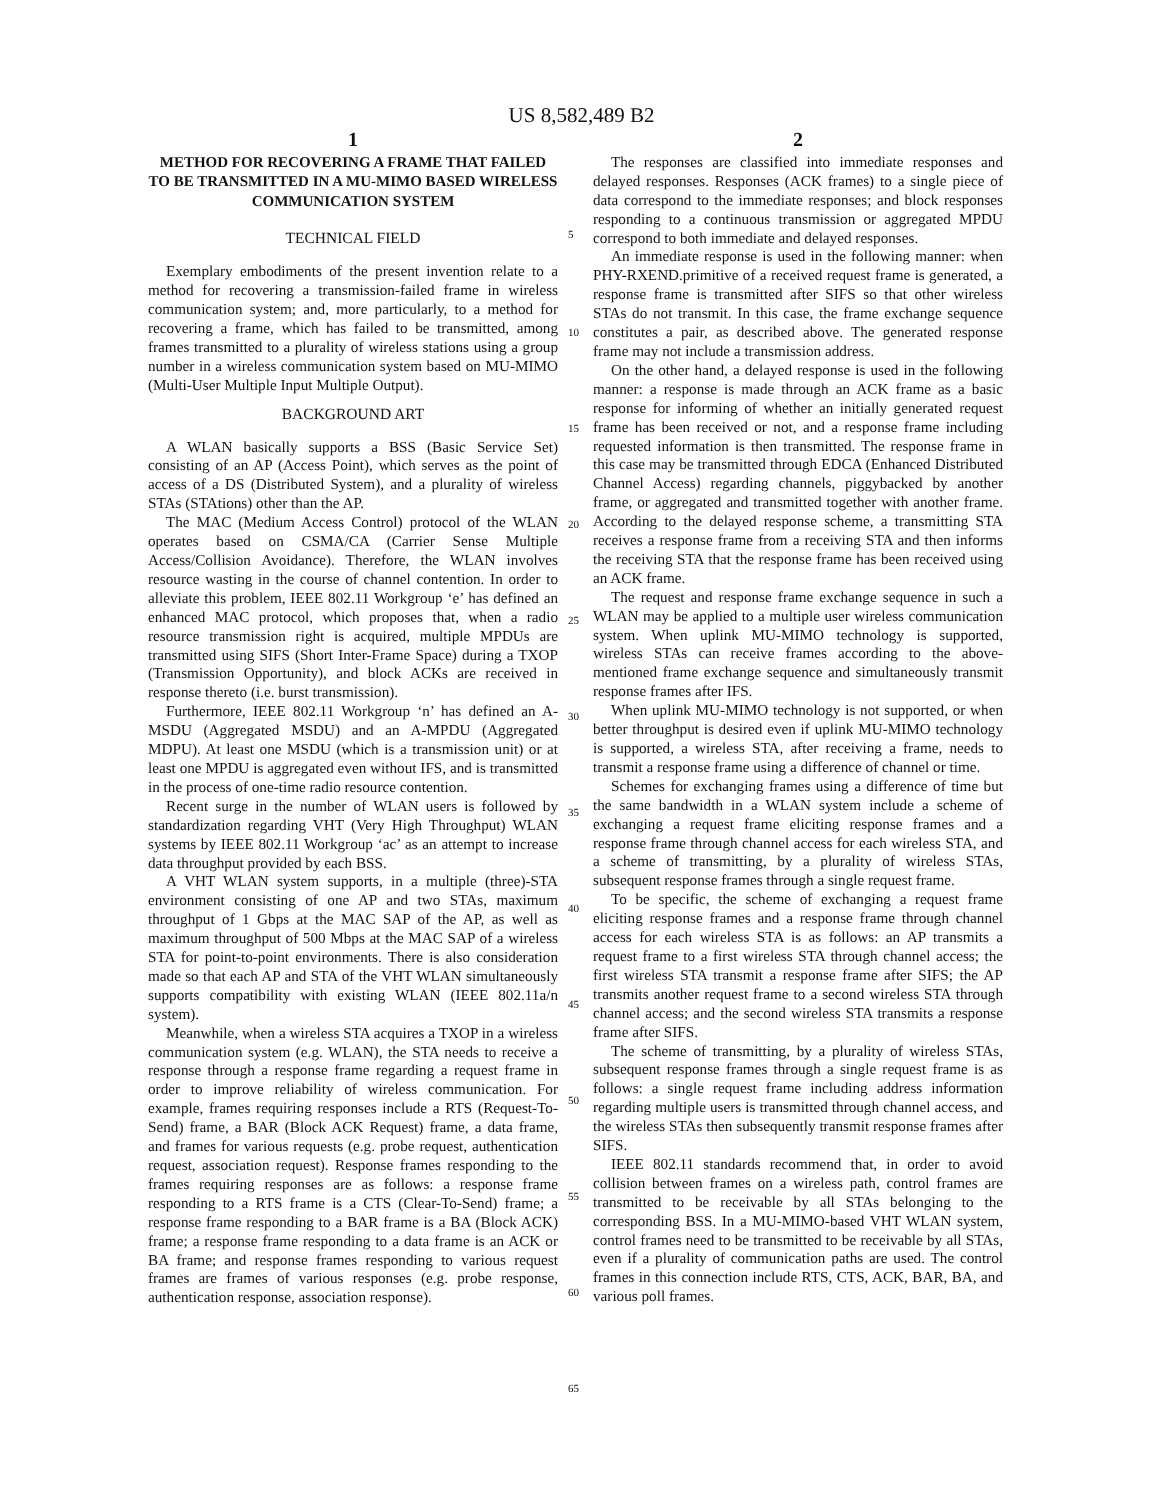US 8,582,489 B2
1
METHOD FOR RECOVERING A FRAME THAT FAILED TO BE TRANSMITTED IN A MU-MIMO BASED WIRELESS COMMUNICATION SYSTEM
TECHNICAL FIELD
Exemplary embodiments of the present invention relate to a method for recovering a transmission-failed frame in wireless communication system; and, more particularly, to a method for recovering a frame, which has failed to be transmitted, among frames transmitted to a plurality of wireless stations using a group number in a wireless communication system based on MU-MIMO (Multi-User Multiple Input Multiple Output).
BACKGROUND ART
A WLAN basically supports a BSS (Basic Service Set) consisting of an AP (Access Point), which serves as the point of access of a DS (Distributed System), and a plurality of wireless STAs (STAtions) other than the AP.
The MAC (Medium Access Control) protocol of the WLAN operates based on CSMA/CA (Carrier Sense Multiple Access/Collision Avoidance). Therefore, the WLAN involves resource wasting in the course of channel contention. In order to alleviate this problem, IEEE 802.11 Workgroup ‘e’ has defined an enhanced MAC protocol, which proposes that, when a radio resource transmission right is acquired, multiple MPDUs are transmitted using SIFS (Short Inter-Frame Space) during a TXOP (Transmission Opportunity), and block ACKs are received in response thereto (i.e. burst transmission).
Furthermore, IEEE 802.11 Workgroup ‘n’ has defined an A-MSDU (Aggregated MSDU) and an A-MPDU (Aggregated MDPU). At least one MSDU (which is a transmission unit) or at least one MPDU is aggregated even without IFS, and is transmitted in the process of one-time radio resource contention.
Recent surge in the number of WLAN users is followed by standardization regarding VHT (Very High Throughput) WLAN systems by IEEE 802.11 Workgroup ‘ac’ as an attempt to increase data throughput provided by each BSS.
A VHT WLAN system supports, in a multiple (three)-STA environment consisting of one AP and two STAs, maximum throughput of 1 Gbps at the MAC SAP of the AP, as well as maximum throughput of 500 Mbps at the MAC SAP of a wireless STA for point-to-point environments. There is also consideration made so that each AP and STA of the VHT WLAN simultaneously supports compatibility with existing WLAN (IEEE 802.11a/n system).
Meanwhile, when a wireless STA acquires a TXOP in a wireless communication system (e.g. WLAN), the STA needs to receive a response through a response frame regarding a request frame in order to improve reliability of wireless communication. For example, frames requiring responses include a RTS (Request-To-Send) frame, a BAR (Block ACK Request) frame, a data frame, and frames for various requests (e.g. probe request, authentication request, association request). Response frames responding to the frames requiring responses are as follows: a response frame responding to a RTS frame is a CTS (Clear-To-Send) frame; a response frame responding to a BAR frame is a BA (Block ACK) frame; a response frame responding to a data frame is an ACK or BA frame; and response frames responding to various request frames are frames of various responses (e.g. probe response, authentication response, association response).
5
10
15
20
25
30
35
40
45
50
55
60
65
2
The responses are classified into immediate responses and delayed responses. Responses (ACK frames) to a single piece of data correspond to the immediate responses; and block responses responding to a continuous transmission or aggregated MPDU correspond to both immediate and delayed responses.
An immediate response is used in the following manner: when PHY-RXEND.primitive of a received request frame is generated, a response frame is transmitted after SIFS so that other wireless STAs do not transmit. In this case, the frame exchange sequence constitutes a pair, as described above. The generated response frame may not include a transmission address.
On the other hand, a delayed response is used in the following manner: a response is made through an ACK frame as a basic response for informing of whether an initially generated request frame has been received or not, and a response frame including requested information is then transmitted. The response frame in this case may be transmitted through EDCA (Enhanced Distributed Channel Access) regarding channels, piggybacked by another frame, or aggregated and transmitted together with another frame. According to the delayed response scheme, a transmitting STA receives a response frame from a receiving STA and then informs the receiving STA that the response frame has been received using an ACK frame.
The request and response frame exchange sequence in such a WLAN may be applied to a multiple user wireless communication system. When uplink MU-MIMO technology is supported, wireless STAs can receive frames according to the above-mentioned frame exchange sequence and simultaneously transmit response frames after IFS.
When uplink MU-MIMO technology is not supported, or when better throughput is desired even if uplink MU-MIMO technology is supported, a wireless STA, after receiving a frame, needs to transmit a response frame using a difference of channel or time.
Schemes for exchanging frames using a difference of time but the same bandwidth in a WLAN system include a scheme of exchanging a request frame eliciting response frames and a response frame through channel access for each wireless STA, and a scheme of transmitting, by a plurality of wireless STAs, subsequent response frames through a single request frame.
To be specific, the scheme of exchanging a request frame eliciting response frames and a response frame through channel access for each wireless STA is as follows: an AP transmits a request frame to a first wireless STA through channel access; the first wireless STA transmit a response frame after SIFS; the AP transmits another request frame to a second wireless STA through channel access; and the second wireless STA transmits a response frame after SIFS.
The scheme of transmitting, by a plurality of wireless STAs, subsequent response frames through a single request frame is as follows: a single request frame including address information regarding multiple users is transmitted through channel access, and the wireless STAs then subsequently transmit response frames after SIFS.
IEEE 802.11 standards recommend that, in order to avoid collision between frames on a wireless path, control frames are transmitted to be receivable by all STAs belonging to the corresponding BSS. In a MU-MIMO-based VHT WLAN system, control frames need to be transmitted to be receivable by all STAs, even if a plurality of communication paths are used. The control frames in this connection include RTS, CTS, ACK, BAR, BA, and various poll frames.